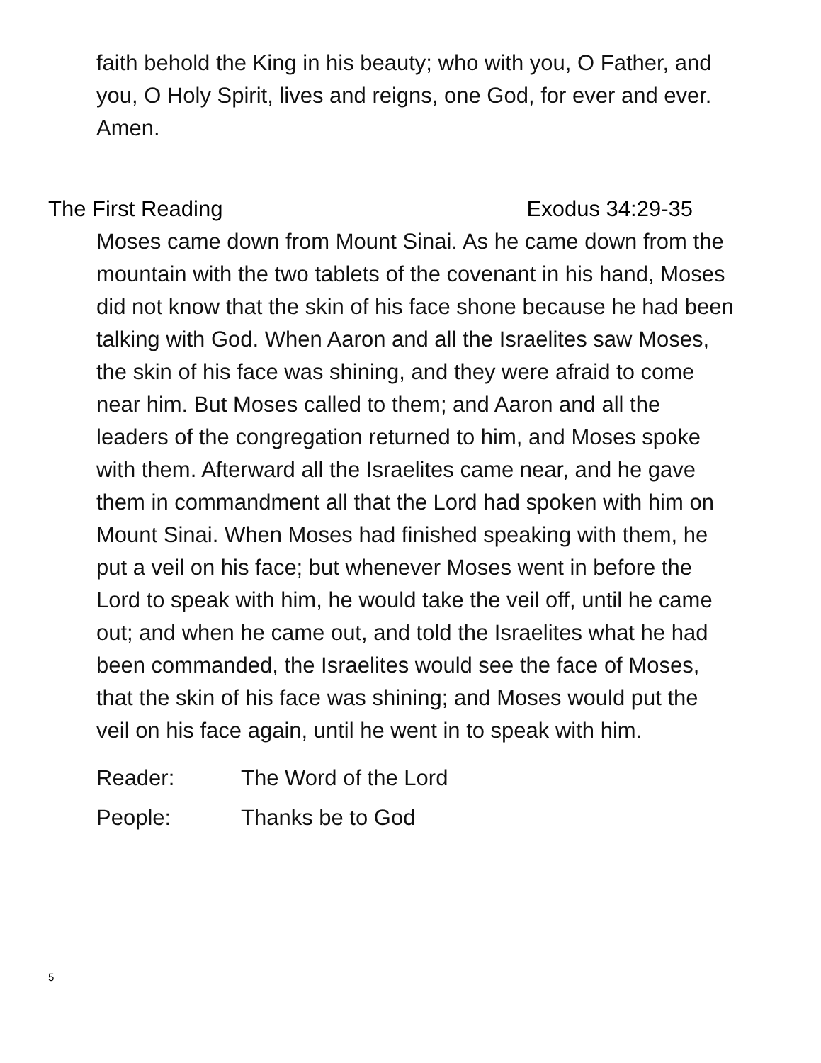faith behold the King in his beauty; who with you, O Father, and you, O Holy Spirit, lives and reigns, one God, for ever and ever. Amen.
The First Reading Exodus 34:29-35
Moses came down from Mount Sinai. As he came down from the mountain with the two tablets of the covenant in his hand, Moses did not know that the skin of his face shone because he had been talking with God. When Aaron and all the Israelites saw Moses, the skin of his face was shining, and they were afraid to come near him. But Moses called to them; and Aaron and all the leaders of the congregation returned to him, and Moses spoke with them. Afterward all the Israelites came near, and he gave them in commandment all that the Lord had spoken with him on Mount Sinai. When Moses had finished speaking with them, he put a veil on his face; but whenever Moses went in before the Lord to speak with him, he would take the veil off, until he came out; and when he came out, and told the Israelites what he had been commanded, the Israelites would see the face of Moses, that the skin of his face was shining; and Moses would put the veil on his face again, until he went in to speak with him.
Reader: The Word of the Lord
People: Thanks be to God
5